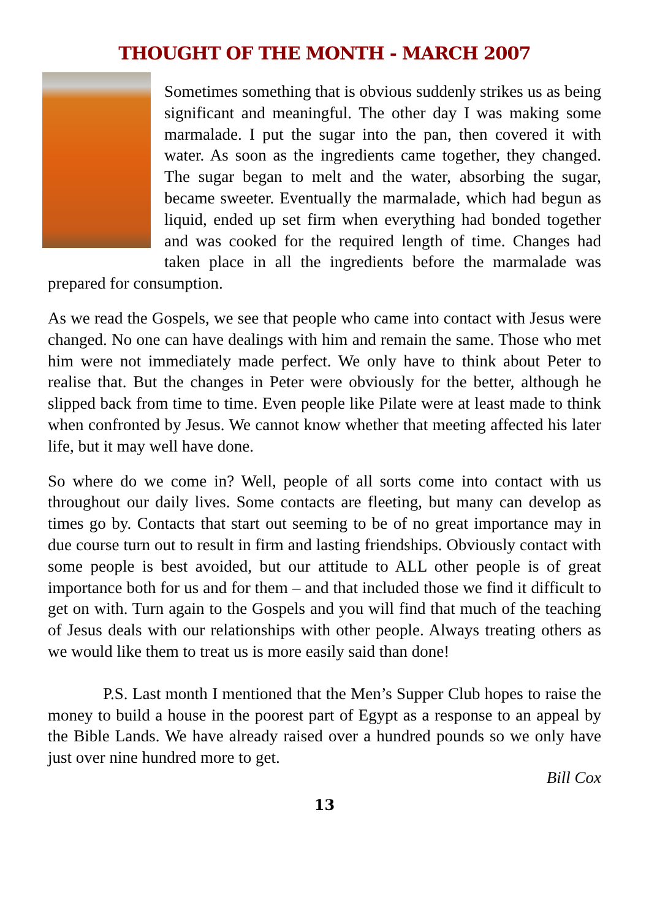THOUGHT OF THE MONTH - MARCH 2007
Sometimes something that is obvious suddenly strikes us as being significant and meaningful. The other day I was making some marmalade. I put the sugar into the pan, then covered it with water. As soon as the ingredients came together, they changed. The sugar began to melt and the water, absorbing the sugar, became sweeter. Eventually the marmalade, which had begun as liquid, ended up set firm when everything had bonded together and was cooked for the required length of time. Changes had taken place in all the ingredients before the marmalade was prepared for consumption.
As we read the Gospels, we see that people who came into contact with Jesus were changed. No one can have dealings with him and remain the same. Those who met him were not immediately made perfect. We only have to think about Peter to realise that. But the changes in Peter were obviously for the better, although he slipped back from time to time. Even people like Pilate were at least made to think when confronted by Jesus. We cannot know whether that meeting affected his later life, but it may well have done.
So where do we come in? Well, people of all sorts come into contact with us throughout our daily lives. Some contacts are fleeting, but many can develop as times go by. Contacts that start out seeming to be of no great importance may in due course turn out to result in firm and lasting friendships. Obviously contact with some people is best avoided, but our attitude to ALL other people is of great importance both for us and for them – and that included those we find it difficult to get on with. Turn again to the Gospels and you will find that much of the teaching of Jesus deals with our relationships with other people. Always treating others as we would like them to treat us is more easily said than done!
P.S. Last month I mentioned that the Men’s Supper Club hopes to raise the money to build a house in the poorest part of Egypt as a response to an appeal by the Bible Lands. We have already raised over a hundred pounds so we only have just over nine hundred more to get.
Bill Cox
13